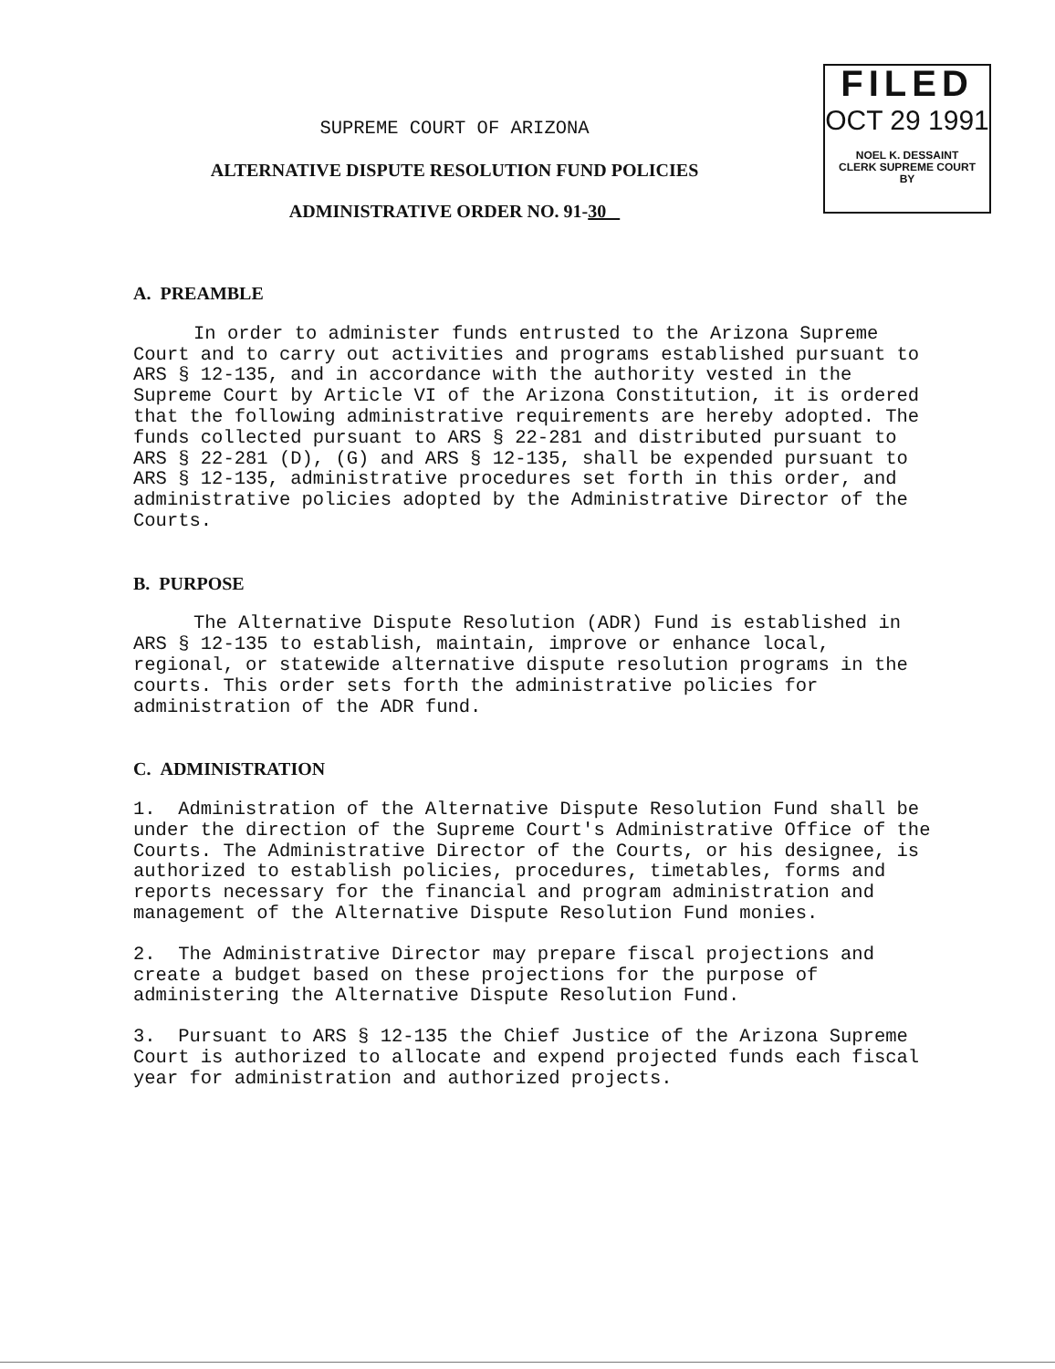FILED
OCT 29 1991
NOEL K. DESSAINT
CLERK SUPREME COURT
BY
SUPREME COURT OF ARIZONA
ALTERNATIVE DISPUTE RESOLUTION FUND POLICIES
ADMINISTRATIVE ORDER NO. 91-30
A. PREAMBLE
In order to administer funds entrusted to the Arizona Supreme Court and to carry out activities and programs established pursuant to ARS § 12-135, and in accordance with the authority vested in the Supreme Court by Article VI of the Arizona Constitution, it is ordered that the following administrative requirements are hereby adopted. The funds collected pursuant to ARS § 22-281 and distributed pursuant to ARS § 22-281 (D), (G) and ARS § 12-135, shall be expended pursuant to ARS § 12-135, administrative procedures set forth in this order, and administrative policies adopted by the Administrative Director of the Courts.
B. PURPOSE
The Alternative Dispute Resolution (ADR) Fund is established in ARS § 12-135 to establish, maintain, improve or enhance local, regional, or statewide alternative dispute resolution programs in the courts. This order sets forth the administrative policies for administration of the ADR fund.
C. ADMINISTRATION
1. Administration of the Alternative Dispute Resolution Fund shall be under the direction of the Supreme Court's Administrative Office of the Courts. The Administrative Director of the Courts, or his designee, is authorized to establish policies, procedures, timetables, forms and reports necessary for the financial and program administration and management of the Alternative Dispute Resolution Fund monies.
2. The Administrative Director may prepare fiscal projections and create a budget based on these projections for the purpose of administering the Alternative Dispute Resolution Fund.
3. Pursuant to ARS § 12-135 the Chief Justice of the Arizona Supreme Court is authorized to allocate and expend projected funds each fiscal year for administration and authorized projects.